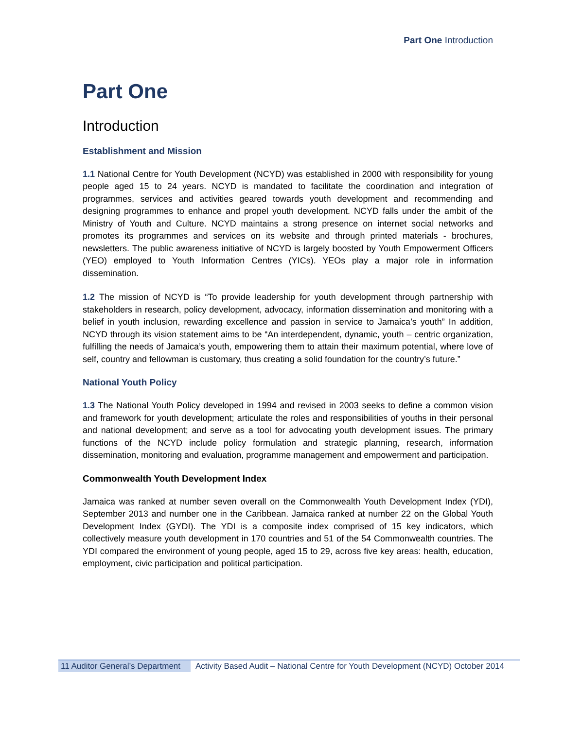Part One Introduction
Part One
Introduction
Establishment and Mission
1.1 National Centre for Youth Development (NCYD) was established in 2000 with responsibility for young people aged 15 to 24 years. NCYD is mandated to facilitate the coordination and integration of programmes, services and activities geared towards youth development and recommending and designing programmes to enhance and propel youth development. NCYD falls under the ambit of the Ministry of Youth and Culture. NCYD maintains a strong presence on internet social networks and promotes its programmes and services on its website and through printed materials - brochures, newsletters. The public awareness initiative of NCYD is largely boosted by Youth Empowerment Officers (YEO) employed to Youth Information Centres (YICs). YEOs play a major role in information dissemination.
1.2 The mission of NCYD is “To provide leadership for youth development through partnership with stakeholders in research, policy development, advocacy, information dissemination and monitoring with a belief in youth inclusion, rewarding excellence and passion in service to Jamaica’s youth” In addition, NCYD through its vision statement aims to be “An interdependent, dynamic, youth – centric organization, fulfilling the needs of Jamaica’s youth, empowering them to attain their maximum potential, where love of self, country and fellowman is customary, thus creating a solid foundation for the country’s future.”
National Youth Policy
1.3 The National Youth Policy developed in 1994 and revised in 2003 seeks to define a common vision and framework for youth development; articulate the roles and responsibilities of youths in their personal and national development; and serve as a tool for advocating youth development issues. The primary functions of the NCYD include policy formulation and strategic planning, research, information dissemination, monitoring and evaluation, programme management and empowerment and participation.
Commonwealth Youth Development Index
Jamaica was ranked at number seven overall on the Commonwealth Youth Development Index (YDI), September 2013 and number one in the Caribbean. Jamaica ranked at number 22 on the Global Youth Development Index (GYDI). The YDI is a composite index comprised of 15 key indicators, which collectively measure youth development in 170 countries and 51 of the 54 Commonwealth countries. The YDI compared the environment of young people, aged 15 to 29, across five key areas: health, education, employment, civic participation and political participation.
11 Auditor General’s Department
Activity Based Audit – National Centre for Youth Development (NCYD) October 2014